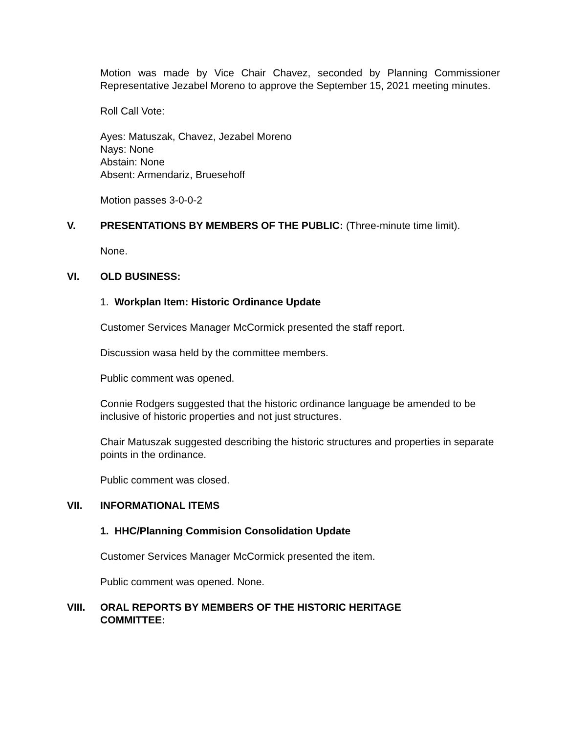Motion was made by Vice Chair Chavez, seconded by Planning Commissioner Representative Jezabel Moreno to approve the September 15, 2021 meeting minutes.
Roll Call Vote:
Ayes: Matuszak, Chavez, Jezabel Moreno
Nays: None
Abstain: None
Absent: Armendariz, Bruesehoff
Motion passes 3-0-0-2
V. PRESENTATIONS BY MEMBERS OF THE PUBLIC: (Three-minute time limit).
None.
VI. OLD BUSINESS:
1. Workplan Item: Historic Ordinance Update
Customer Services Manager McCormick presented the staff report.
Discussion wasa held by the committee members.
Public comment was opened.
Connie Rodgers suggested that the historic ordinance language be amended to be inclusive of historic properties and not just structures.
Chair Matuszak suggested describing the historic structures and properties in separate points in the ordinance.
Public comment was closed.
VII. INFORMATIONAL ITEMS
1. HHC/Planning Commision Consolidation Update
Customer Services Manager McCormick presented the item.
Public comment was opened. None.
VIII. ORAL REPORTS BY MEMBERS OF THE HISTORIC HERITAGE
COMMITTEE: